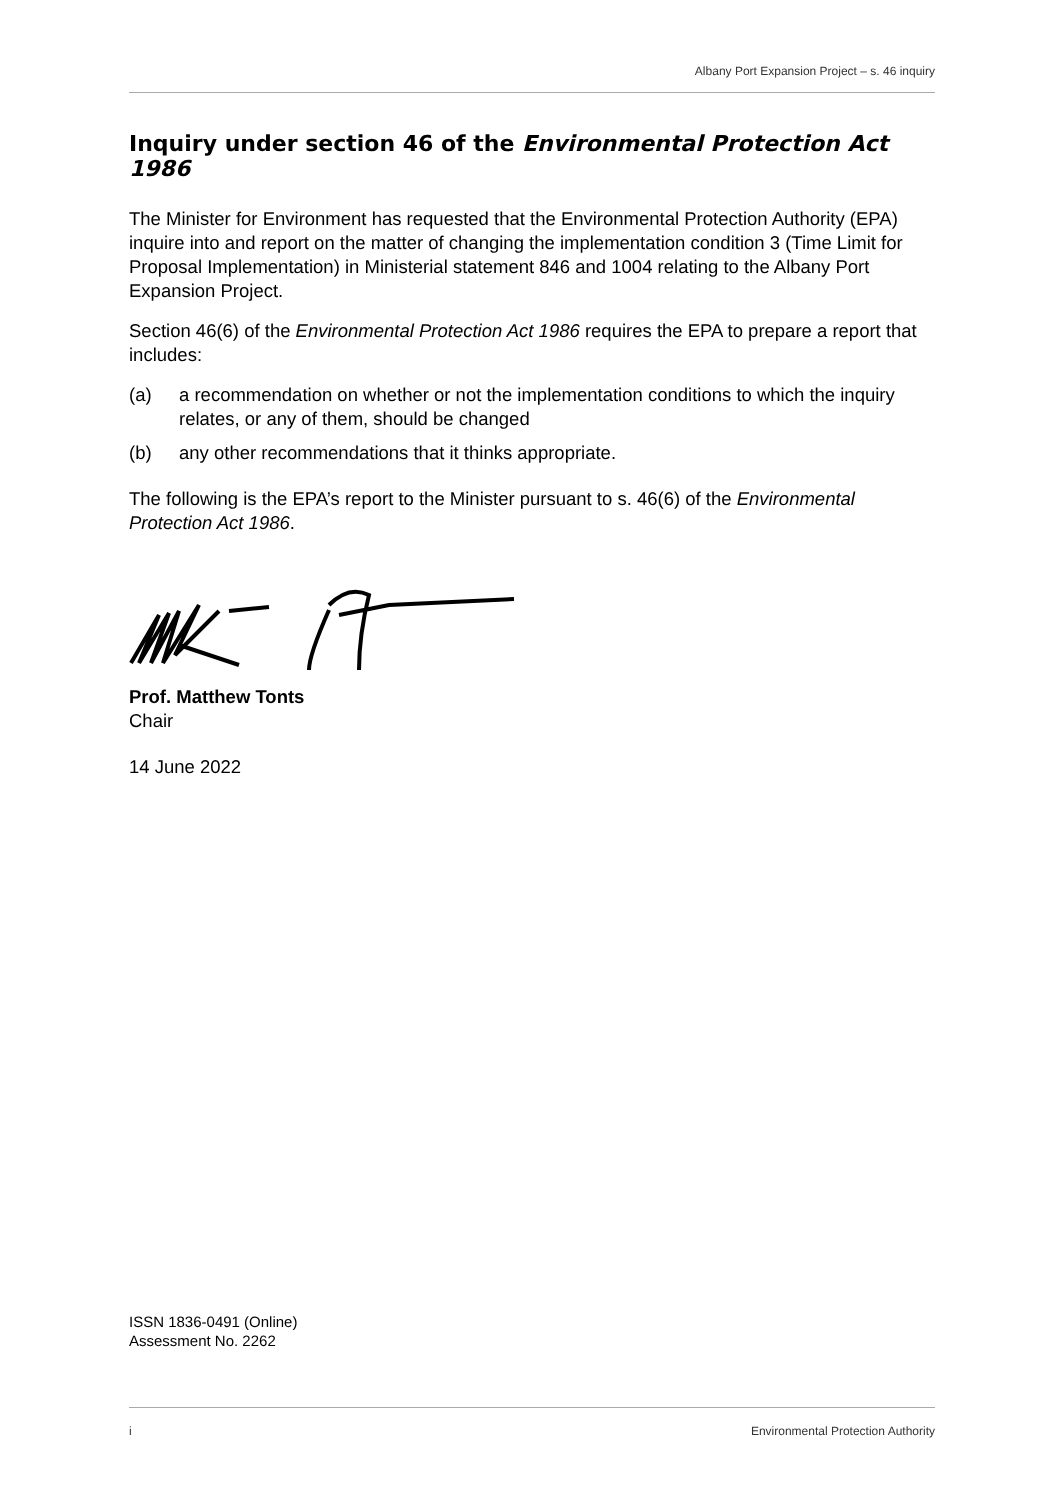Albany Port Expansion Project – s. 46 inquiry
Inquiry under section 46 of the Environmental Protection Act 1986
The Minister for Environment has requested that the Environmental Protection Authority (EPA) inquire into and report on the matter of changing the implementation condition 3 (Time Limit for Proposal Implementation) in Ministerial statement 846 and 1004 relating to the Albany Port Expansion Project.
Section 46(6) of the Environmental Protection Act 1986 requires the EPA to prepare a report that includes:
(a) a recommendation on whether or not the implementation conditions to which the inquiry relates, or any of them, should be changed
(b) any other recommendations that it thinks appropriate.
The following is the EPA’s report to the Minister pursuant to s. 46(6) of the Environmental Protection Act 1986.
Prof. Matthew Tonts
Chair
14 June 2022
ISSN 1836-0491 (Online)
Assessment No. 2262
i Environmental Protection Authority